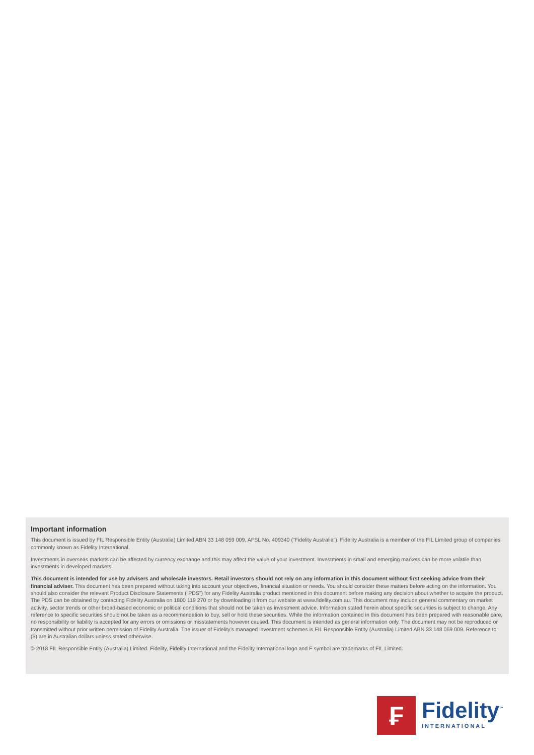Important information
This document is issued by FIL Responsible Entity (Australia) Limited ABN 33 148 059 009, AFSL No. 409340 (“Fidelity Australia”). Fidelity Australia is a member of the FIL Limited group of companies commonly known as Fidelity International.
Investments in overseas markets can be affected by currency exchange and this may affect the value of your investment. Investments in small and emerging markets can be more volatile than investments in developed markets.
This document is intended for use by advisers and wholesale investors. Retail investors should not rely on any information in this document without first seeking advice from their financial adviser. This document has been prepared without taking into account your objectives, financial situation or needs. You should consider these matters before acting on the information. You should also consider the relevant Product Disclosure Statements (“PDS”) for any Fidelity Australia product mentioned in this document before making any decision about whether to acquire the product. The PDS can be obtained by contacting Fidelity Australia on 1800 119 270 or by downloading it from our website at www.fidelity.com.au. This document may include general commentary on market activity, sector trends or other broad-based economic or political conditions that should not be taken as investment advice. Information stated herein about specific securities is subject to change. Any reference to specific securities should not be taken as a recommendation to buy, sell or hold these securities. While the information contained in this document has been prepared with reasonable care, no responsibility or liability is accepted for any errors or omissions or misstatements however caused. This document is intended as general information only. The document may not be reproduced or transmitted without prior written permission of Fidelity Australia. The issuer of Fidelity’s managed investment schemes is FIL Responsible Entity (Australia) Limited ABN 33 148 059 009. Reference to ($) are in Australian dollars unless stated otherwise.
© 2018 FIL Responsible Entity (Australia) Limited. Fidelity, Fidelity International and the Fidelity International logo and F symbol are trademarks of FIL Limited.
₣
Fidelity<sup>™</sup>
INTERNATIONAL